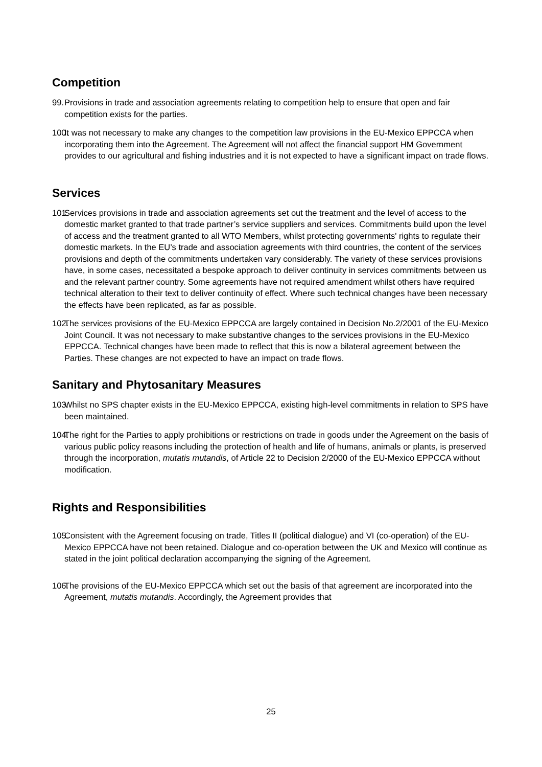Competition
99. Provisions in trade and association agreements relating to competition help to ensure that open and fair competition exists for the parties.
100. It was not necessary to make any changes to the competition law provisions in the EU-Mexico EPPCCA when incorporating them into the Agreement. The Agreement will not affect the financial support HM Government provides to our agricultural and fishing industries and it is not expected to have a significant impact on trade flows.
Services
101. Services provisions in trade and association agreements set out the treatment and the level of access to the domestic market granted to that trade partner’s service suppliers and services. Commitments build upon the level of access and the treatment granted to all WTO Members, whilst protecting governments' rights to regulate their domestic markets. In the EU’s trade and association agreements with third countries, the content of the services provisions and depth of the commitments undertaken vary considerably. The variety of these services provisions have, in some cases, necessitated a bespoke approach to deliver continuity in services commitments between us and the relevant partner country. Some agreements have not required amendment whilst others have required technical alteration to their text to deliver continuity of effect. Where such technical changes have been necessary the effects have been replicated, as far as possible.
102. The services provisions of the EU-Mexico EPPCCA are largely contained in Decision No.2/2001 of the EU-Mexico Joint Council. It was not necessary to make substantive changes to the services provisions in the EU-Mexico EPPCCA. Technical changes have been made to reflect that this is now a bilateral agreement between the Parties. These changes are not expected to have an impact on trade flows.
Sanitary and Phytosanitary Measures
103. Whilst no SPS chapter exists in the EU-Mexico EPPCCA, existing high-level commitments in relation to SPS have been maintained.
104. The right for the Parties to apply prohibitions or restrictions on trade in goods under the Agreement on the basis of various public policy reasons including the protection of health and life of humans, animals or plants, is preserved through the incorporation, mutatis mutandis, of Article 22 to Decision 2/2000 of the EU-Mexico EPPCCA without modification.
Rights and Responsibilities
105. Consistent with the Agreement focusing on trade, Titles II (political dialogue) and VI (co-operation) of the EU-Mexico EPPCCA have not been retained. Dialogue and co-operation between the UK and Mexico will continue as stated in the joint political declaration accompanying the signing of the Agreement.
106. The provisions of the EU-Mexico EPPCCA which set out the basis of that agreement are incorporated into the Agreement, mutatis mutandis. Accordingly, the Agreement provides that
25